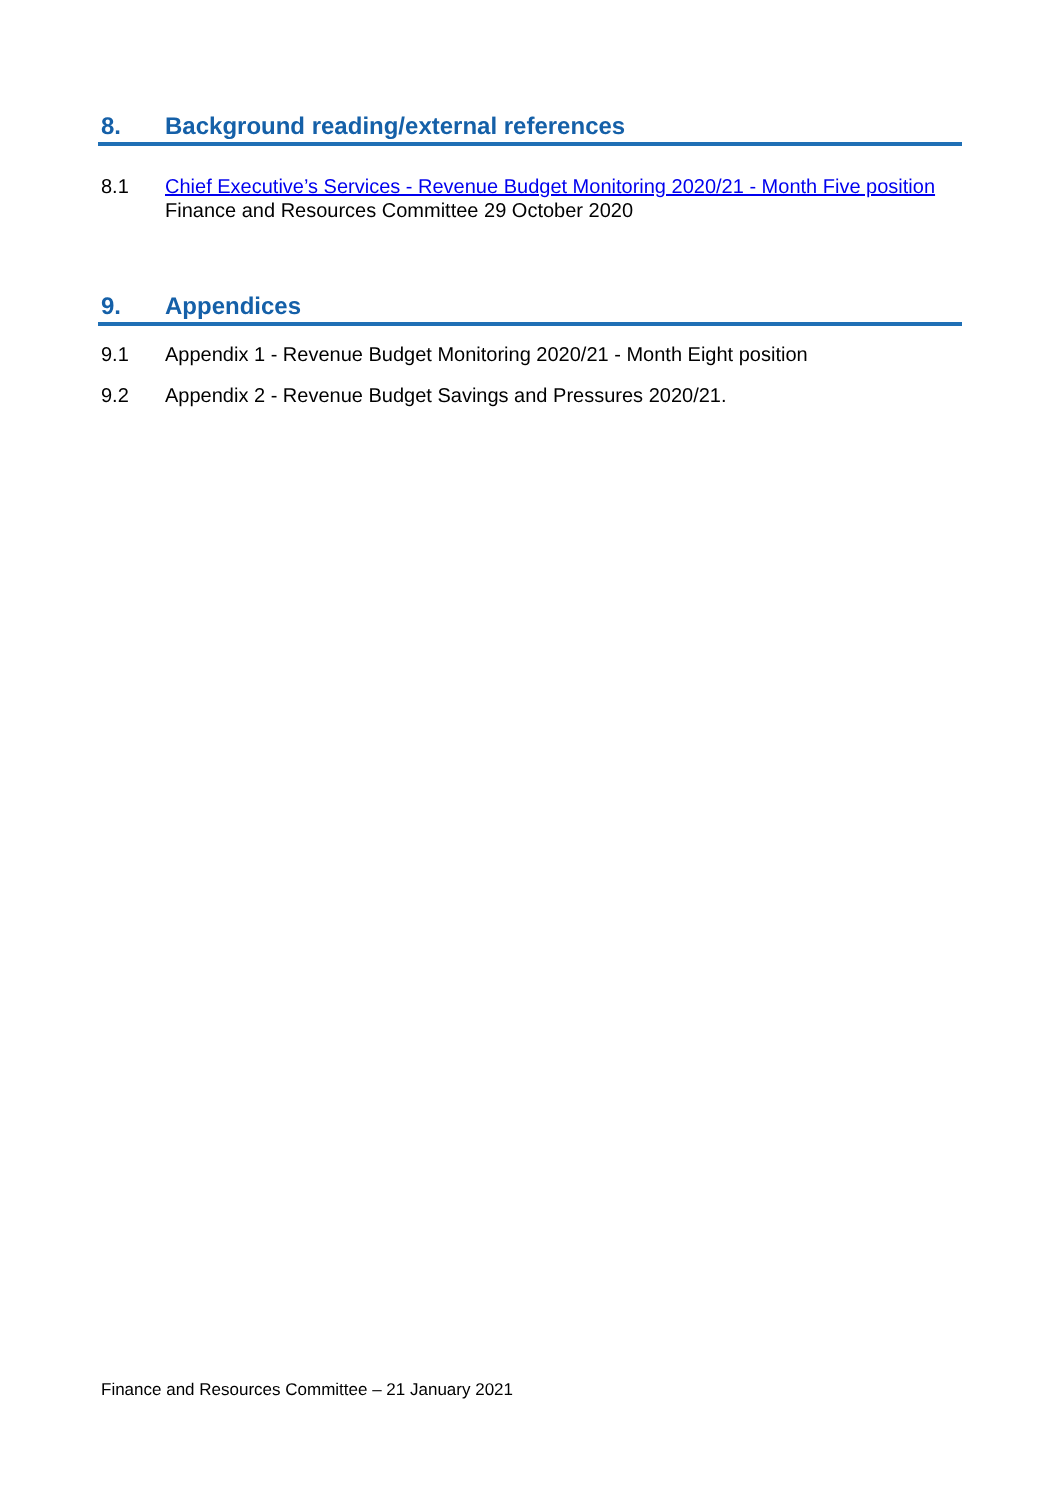8. Background reading/external references
8.1 Chief Executive’s Services - Revenue Budget Monitoring 2020/21 - Month Five position Finance and Resources Committee 29 October 2020
9. Appendices
9.1 Appendix 1 - Revenue Budget Monitoring 2020/21 - Month Eight position
9.2 Appendix 2 - Revenue Budget Savings and Pressures 2020/21.
Finance and Resources Committee – 21 January 2021